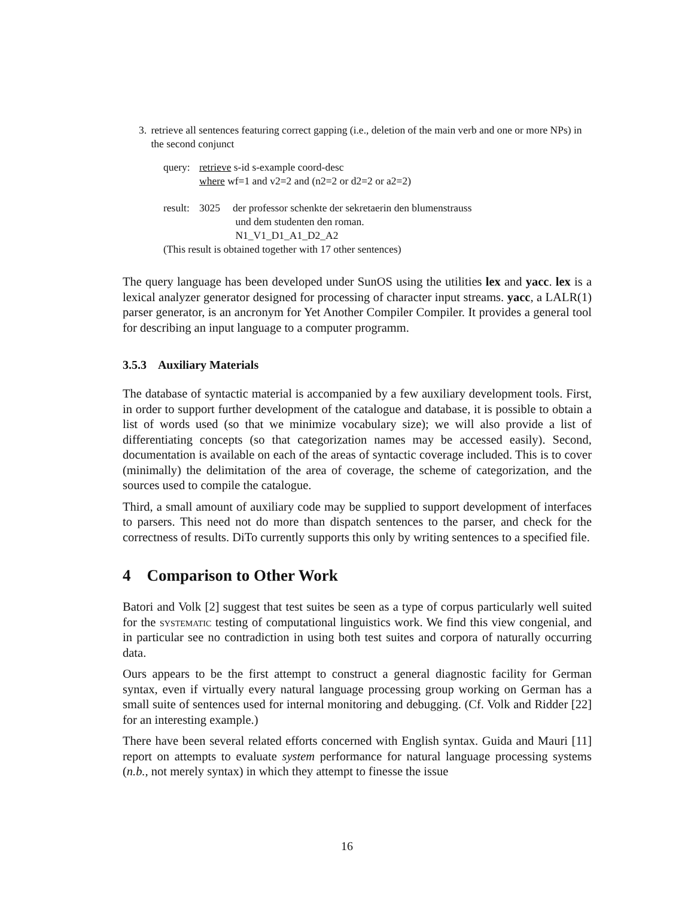3. retrieve all sentences featuring correct gapping (i.e., deletion of the main verb and one or more NPs) in the second conjunct
query: retrieve s-id s-example coord-desc
where wf=1 and v2=2 and (n2=2 or d2=2 or a2=2)
result: 3025 der professor schenkte der sekretaerin den blumenstrauss
und dem studenten den roman.
N1_V1_D1_A1_D2_A2
(This result is obtained together with 17 other sentences)
The query language has been developed under SunOS using the utilities lex and yacc. lex is a lexical analyzer generator designed for processing of character input streams. yacc, a LALR(1) parser generator, is an ancronym for Yet Another Compiler Compiler. It provides a general tool for describing an input language to a computer programm.
3.5.3 Auxiliary Materials
The database of syntactic material is accompanied by a few auxiliary development tools. First, in order to support further development of the catalogue and database, it is possible to obtain a list of words used (so that we minimize vocabulary size); we will also provide a list of differentiating concepts (so that categorization names may be accessed easily). Second, documentation is available on each of the areas of syntactic coverage included. This is to cover (minimally) the delimitation of the area of coverage, the scheme of categorization, and the sources used to compile the catalogue.
Third, a small amount of auxiliary code may be supplied to support development of interfaces to parsers. This need not do more than dispatch sentences to the parser, and check for the correctness of results. DiTo currently supports this only by writing sentences to a specified file.
4 Comparison to Other Work
Batori and Volk [2] suggest that test suites be seen as a type of corpus particularly well suited for the systematic testing of computational linguistics work. We find this view congenial, and in particular see no contradiction in using both test suites and corpora of naturally occurring data.
Ours appears to be the first attempt to construct a general diagnostic facility for German syntax, even if virtually every natural language processing group working on German has a small suite of sentences used for internal monitoring and debugging. (Cf. Volk and Ridder [22] for an interesting example.)
There have been several related efforts concerned with English syntax. Guida and Mauri [11] report on attempts to evaluate system performance for natural language processing systems (n.b., not merely syntax) in which they attempt to finesse the issue
16